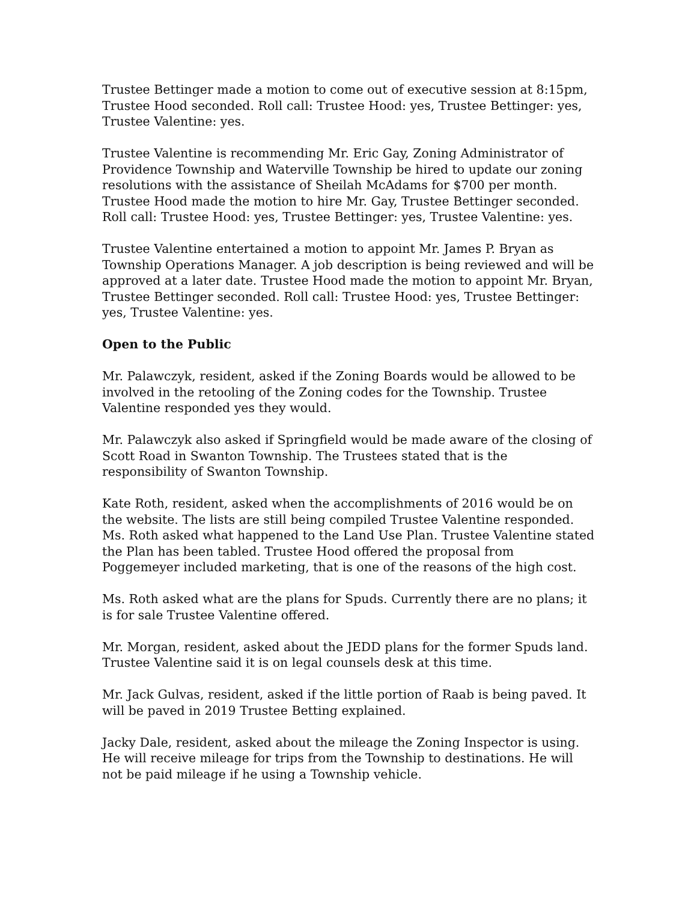Trustee Bettinger made a motion to come out of executive session at 8:15pm, Trustee Hood seconded. Roll call: Trustee Hood: yes, Trustee Bettinger: yes, Trustee Valentine: yes.
Trustee Valentine is recommending Mr. Eric Gay, Zoning Administrator of Providence Township and Waterville Township be hired to update our zoning resolutions with the assistance of Sheilah McAdams for $700 per month. Trustee Hood made the motion to hire Mr. Gay, Trustee Bettinger seconded. Roll call: Trustee Hood: yes, Trustee Bettinger: yes, Trustee Valentine: yes.
Trustee Valentine entertained a motion to appoint Mr. James P. Bryan as Township Operations Manager. A job description is being reviewed and will be approved at a later date. Trustee Hood made the motion to appoint Mr. Bryan, Trustee Bettinger seconded. Roll call: Trustee Hood: yes, Trustee Bettinger: yes, Trustee Valentine: yes.
Open to the Public
Mr. Palawczyk, resident, asked if the Zoning Boards would be allowed to be involved in the retooling of the Zoning codes for the Township. Trustee Valentine responded yes they would.
Mr. Palawczyk also asked if Springfield would be made aware of the closing of Scott Road in Swanton Township. The Trustees stated that is the responsibility of Swanton Township.
Kate Roth, resident, asked when the accomplishments of 2016 would be on the website. The lists are still being compiled Trustee Valentine responded. Ms. Roth asked what happened to the Land Use Plan. Trustee Valentine stated the Plan has been tabled. Trustee Hood offered the proposal from Poggemeyer included marketing, that is one of the reasons of the high cost.
Ms. Roth asked what are the plans for Spuds. Currently there are no plans; it is for sale Trustee Valentine offered.
Mr. Morgan, resident, asked about the JEDD plans for the former Spuds land. Trustee Valentine said it is on legal counsels desk at this time.
Mr. Jack Gulvas, resident, asked if the little portion of Raab is being paved. It will be paved in 2019 Trustee Betting explained.
Jacky Dale, resident, asked about the mileage the Zoning Inspector is using. He will receive mileage for trips from the Township to destinations. He will not be paid mileage if he using a Township vehicle.